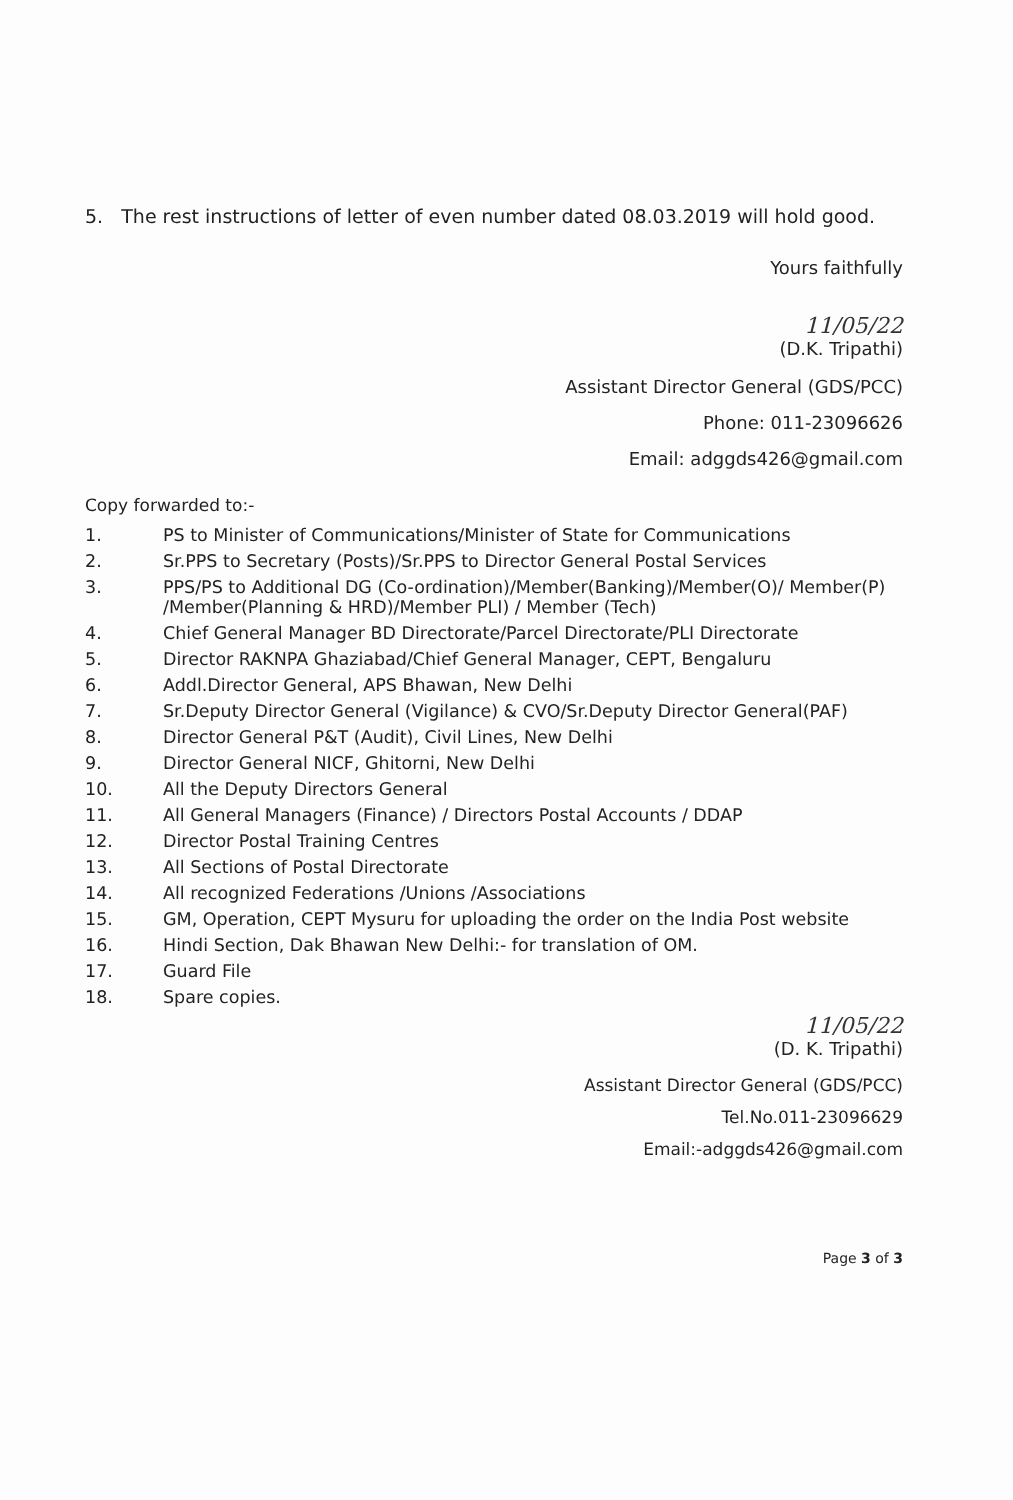5. The rest instructions of letter of even number dated 08.03.2019 will hold good.
Yours faithfully
11/05/22
(D.K. Tripathi)
Assistant Director General (GDS/PCC)
Phone: 011-23096626
Email: adggds426@gmail.com
Copy forwarded to:-
1. PS to Minister of Communications/Minister of State for Communications
2. Sr.PPS to Secretary (Posts)/Sr.PPS to Director General Postal Services
3. PPS/PS to Additional DG (Co-ordination)/Member(Banking)/Member(O)/ Member(P) /Member(Planning & HRD)/Member PLI) / Member (Tech)
4. Chief General Manager BD Directorate/Parcel Directorate/PLI Directorate
5. Director RAKNPA Ghaziabad/Chief General Manager, CEPT, Bengaluru
6. Addl.Director General, APS Bhawan, New Delhi
7. Sr.Deputy Director General (Vigilance) & CVO/Sr.Deputy Director General(PAF)
8. Director General P&T (Audit), Civil Lines, New Delhi
9. Director General NICF, Ghitorni, New Delhi
10. All the Deputy Directors General
11. All General Managers (Finance) / Directors Postal Accounts / DDAP
12. Director Postal Training Centres
13. All Sections of Postal Directorate
14. All recognized Federations /Unions /Associations
15. GM, Operation, CEPT Mysuru for uploading the order on the India Post website
16. Hindi Section, Dak Bhawan New Delhi:- for translation of OM.
17. Guard File
18. Spare copies.
11/05/22
(D. K. Tripathi)
Assistant Director General (GDS/PCC)
Tel.No.011-23096629
Email:-adggds426@gmail.com
Page 3 of 3